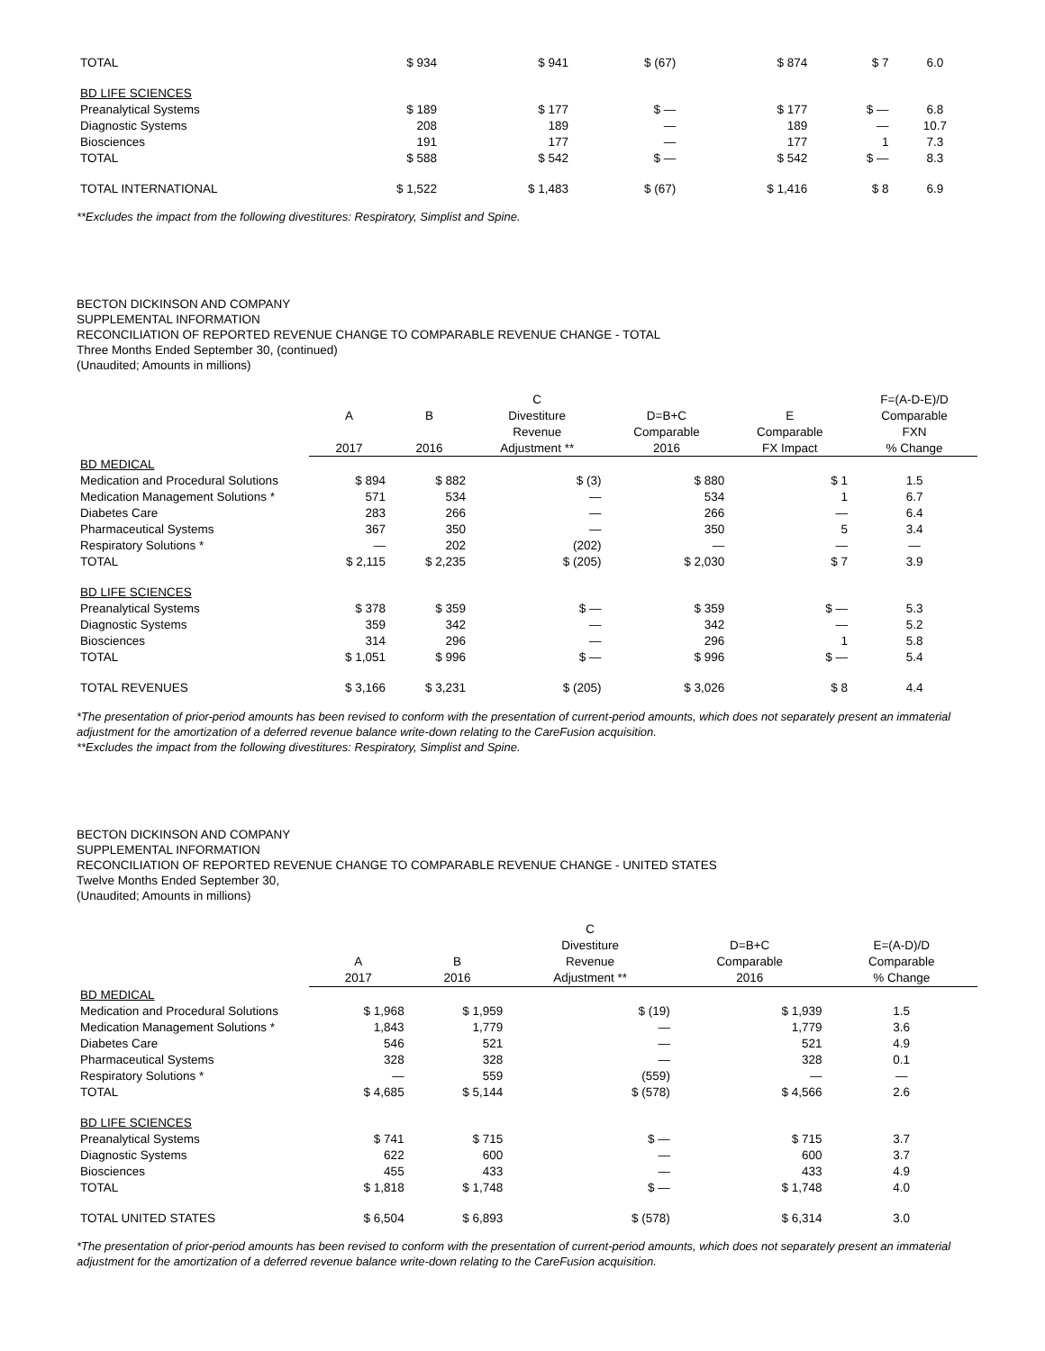| TOTAL | $ 934 | $ 941 | $ (67) | $ 874 | $ 7 | 6.0 |
| BD LIFE SCIENCES | | | | | | |
| Preanalytical Systems | $ 189 | $ 177 | $ — | $ 177 | $ — | 6.8 |
| Diagnostic Systems | 208 | 189 | — | 189 | — | 10.7 |
| Biosciences | 191 | 177 | — | 177 | 1 | 7.3 |
| TOTAL | $ 588 | $ 542 | $ — | $ 542 | $ — | 8.3 |
| TOTAL INTERNATIONAL | $ 1,522 | $ 1,483 | $ (67) | $ 1,416 | $ 8 | 6.9 |
**Excludes the impact from the following divestitures: Respiratory, Simplist and Spine.
BECTON DICKINSON AND COMPANY
SUPPLEMENTAL INFORMATION
RECONCILIATION OF REPORTED REVENUE CHANGE TO COMPARABLE REVENUE CHANGE - TOTAL
Three Months Ended September 30, (continued)
(Unaudited; Amounts in millions)
| | | | C | | | F=(A-D-E)/D |
| --- | --- | --- | --- | --- | --- | --- |
| | A | B | Divestiture | D=B+C | E | Comparable |
| | | | Revenue | Comparable | Comparable | FXN |
| | 2017 | 2016 | Adjustment ** | 2016 | FX Impact | % Change |
| BD MEDICAL | | | | | | |
| Medication and Procedural Solutions | $ 894 | $ 882 | $ (3) | $ 880 | $ 1 | 1.5 |
| Medication Management Solutions * | 571 | 534 | — | 534 | 1 | 6.7 |
| Diabetes Care | 283 | 266 | — | 266 | — | 6.4 |
| Pharmaceutical Systems | 367 | 350 | — | 350 | 5 | 3.4 |
| Respiratory Solutions * | — | 202 | (202) | — | — | — |
| TOTAL | $ 2,115 | $ 2,235 | $ (205) | $ 2,030 | $ 7 | 3.9 |
| BD LIFE SCIENCES | | | | | | |
| Preanalytical Systems | $ 378 | $ 359 | $ — | $ 359 | $ — | 5.3 |
| Diagnostic Systems | 359 | 342 | — | 342 | — | 5.2 |
| Biosciences | 314 | 296 | — | 296 | 1 | 5.8 |
| TOTAL | $ 1,051 | $ 996 | $ — | $ 996 | $ — | 5.4 |
| TOTAL REVENUES | $ 3,166 | $ 3,231 | $ (205) | $ 3,026 | $ 8 | 4.4 |
*The presentation of prior-period amounts has been revised to conform with the presentation of current-period amounts, which does not separately present an immaterial adjustment for the amortization of a deferred revenue balance write-down relating to the CareFusion acquisition.
**Excludes the impact from the following divestitures: Respiratory, Simplist and Spine.
BECTON DICKINSON AND COMPANY
SUPPLEMENTAL INFORMATION
RECONCILIATION OF REPORTED REVENUE CHANGE TO COMPARABLE REVENUE CHANGE - UNITED STATES
Twelve Months Ended September 30,
(Unaudited; Amounts in millions)
| | | | C | | |
| --- | --- | --- | --- | --- | --- |
| | | | Divestiture | D=B+C | E=(A-D)/D |
| | A | B | Revenue | Comparable | Comparable |
| | 2017 | 2016 | Adjustment ** | 2016 | % Change |
| BD MEDICAL | | | | | |
| Medication and Procedural Solutions | $ 1,968 | $ 1,959 | $ (19) | $ 1,939 | 1.5 |
| Medication Management Solutions * | 1,843 | 1,779 | — | 1,779 | 3.6 |
| Diabetes Care | 546 | 521 | — | 521 | 4.9 |
| Pharmaceutical Systems | 328 | 328 | — | 328 | 0.1 |
| Respiratory Solutions * | — | 559 | (559) | — | — |
| TOTAL | $ 4,685 | $ 5,144 | $ (578) | $ 4,566 | 2.6 |
| BD LIFE SCIENCES | | | | | |
| Preanalytical Systems | $ 741 | $ 715 | $ — | $ 715 | 3.7 |
| Diagnostic Systems | 622 | 600 | — | 600 | 3.7 |
| Biosciences | 455 | 433 | — | 433 | 4.9 |
| TOTAL | $ 1,818 | $ 1,748 | $ — | $ 1,748 | 4.0 |
| TOTAL UNITED STATES | $ 6,504 | $ 6,893 | $ (578) | $ 6,314 | 3.0 |
*The presentation of prior-period amounts has been revised to conform with the presentation of current-period amounts, which does not separately present an immaterial adjustment for the amortization of a deferred revenue balance write-down relating to the CareFusion acquisition.